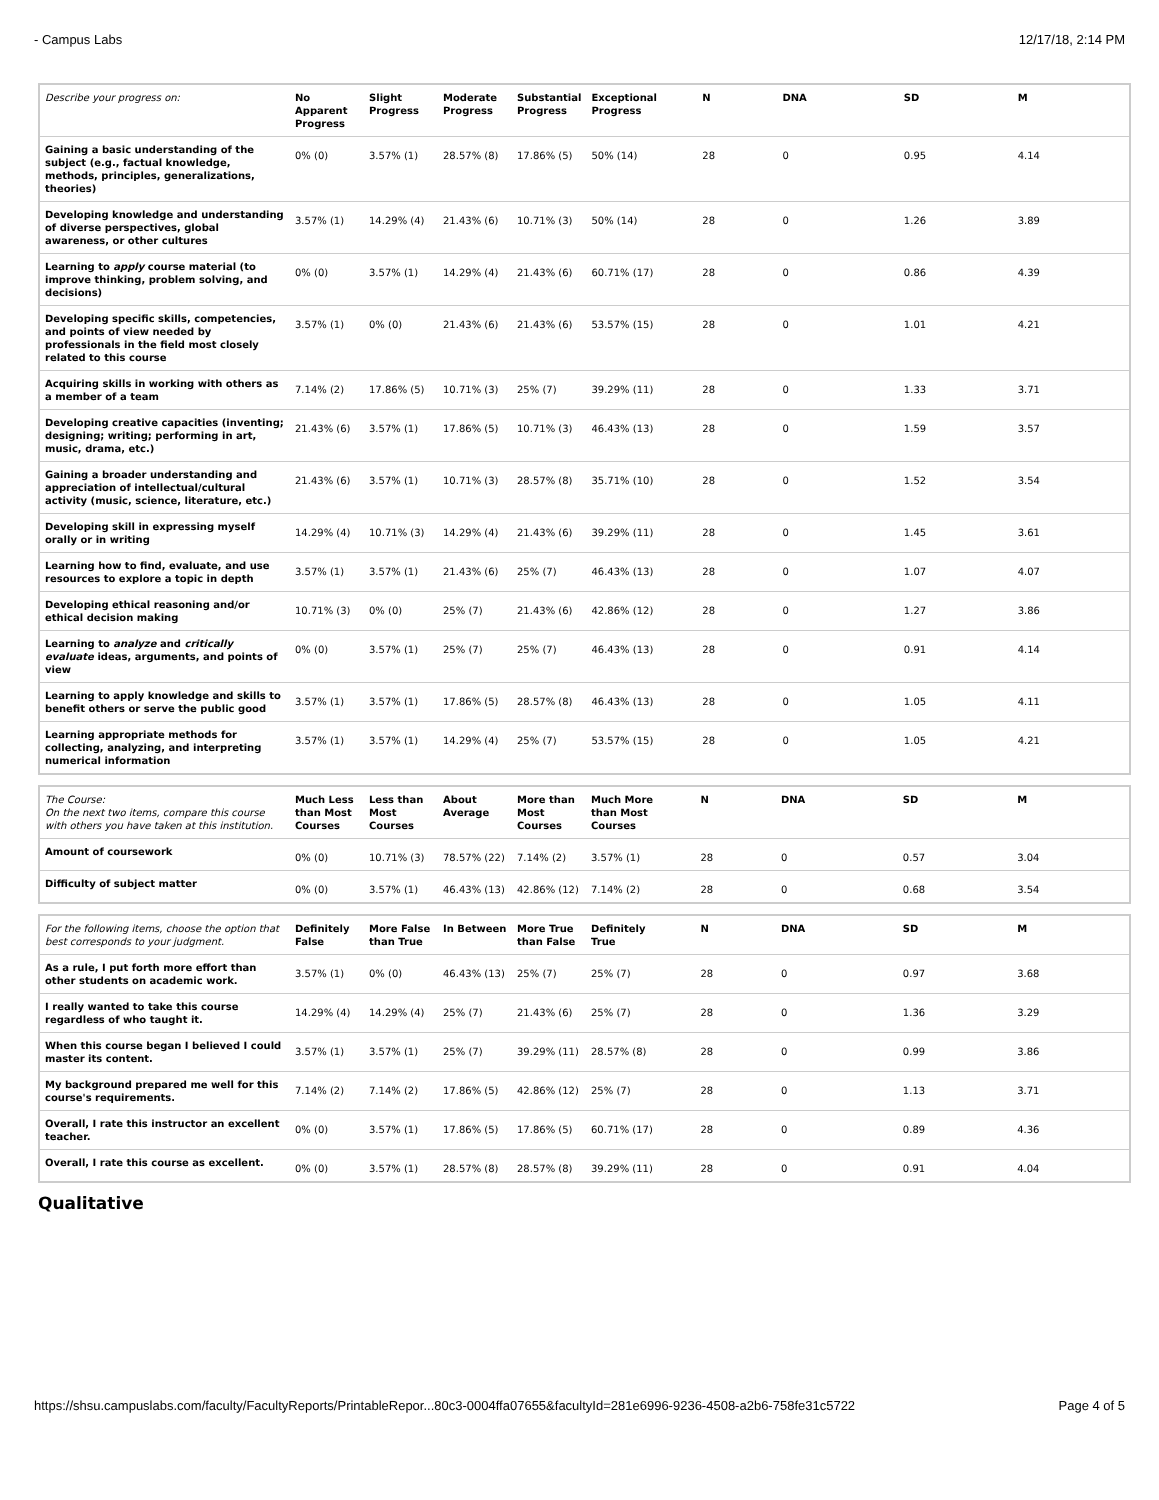- Campus Labs 12/17/18, 2:14 PM
| Describe your progress on: | No Apparent Progress | Slight Progress | Moderate Progress | Substantial Progress | Exceptional Progress | | N | DNA | SD | M |
| --- | --- | --- | --- | --- | --- | --- | --- | --- | --- | --- |
| Gaining a basic understanding of the subject (e.g., factual knowledge, methods, principles, generalizations, theories) | 0% (0) | 3.57% (1) | 28.57% (8) | 17.86% (5) | 50% (14) | | 28 | 0 | 0.95 | 4.14 |
| Developing knowledge and understanding of diverse perspectives, global awareness, or other cultures | 3.57% (1) | 14.29% (4) | 21.43% (6) | 10.71% (3) | 50% (14) | | 28 | 0 | 1.26 | 3.89 |
| Learning to apply course material (to improve thinking, problem solving, and decisions) | 0% (0) | 3.57% (1) | 14.29% (4) | 21.43% (6) | 60.71% (17) | | 28 | 0 | 0.86 | 4.39 |
| Developing specific skills, competencies, and points of view needed by professionals in the field most closely related to this course | 3.57% (1) | 0% (0) | 21.43% (6) | 21.43% (6) | 53.57% (15) | | 28 | 0 | 1.01 | 4.21 |
| Acquiring skills in working with others as a member of a team | 7.14% (2) | 17.86% (5) | 10.71% (3) | 25% (7) | 39.29% (11) | | 28 | 0 | 1.33 | 3.71 |
| Developing creative capacities (inventing; designing; writing; performing in art, music, drama, etc.) | 21.43% (6) | 3.57% (1) | 17.86% (5) | 10.71% (3) | 46.43% (13) | | 28 | 0 | 1.59 | 3.57 |
| Gaining a broader understanding and appreciation of intellectual/cultural activity (music, science, literature, etc.) | 21.43% (6) | 3.57% (1) | 10.71% (3) | 28.57% (8) | 35.71% (10) | | 28 | 0 | 1.52 | 3.54 |
| Developing skill in expressing myself orally or in writing | 14.29% (4) | 10.71% (3) | 14.29% (4) | 21.43% (6) | 39.29% (11) | | 28 | 0 | 1.45 | 3.61 |
| Learning how to find, evaluate, and use resources to explore a topic in depth | 3.57% (1) | 3.57% (1) | 21.43% (6) | 25% (7) | 46.43% (13) | | 28 | 0 | 1.07 | 4.07 |
| Developing ethical reasoning and/or ethical decision making | 10.71% (3) | 0% (0) | 25% (7) | 21.43% (6) | 42.86% (12) | | 28 | 0 | 1.27 | 3.86 |
| Learning to analyze and critically evaluate ideas, arguments, and points of view | 0% (0) | 3.57% (1) | 25% (7) | 25% (7) | 46.43% (13) | | 28 | 0 | 0.91 | 4.14 |
| Learning to apply knowledge and skills to benefit others or serve the public good | 3.57% (1) | 3.57% (1) | 17.86% (5) | 28.57% (8) | 46.43% (13) | | 28 | 0 | 1.05 | 4.11 |
| Learning appropriate methods for collecting, analyzing, and interpreting numerical information | 3.57% (1) | 3.57% (1) | 14.29% (4) | 25% (7) | 53.57% (15) | | 28 | 0 | 1.05 | 4.21 |
| The Course: On the next two items, compare this course with others you have taken at this institution. | Much Less than Most Courses | Less than Most Courses | About Average | More than Most Courses | Much More than Most Courses | | N | DNA | SD | M |
| --- | --- | --- | --- | --- | --- | --- | --- | --- | --- | --- |
| Amount of coursework | 0% (0) | 10.71% (3) | 78.57% (22) | 7.14% (2) | 3.57% (1) | | 28 | 0 | 0.57 | 3.04 |
| Difficulty of subject matter | 0% (0) | 3.57% (1) | 46.43% (13) | 42.86% (12) | 7.14% (2) | | 28 | 0 | 0.68 | 3.54 |
| For the following items, choose the option that best corresponds to your judgment. | Definitely False | More False than True | In Between | More True than False | Definitely True | | N | DNA | SD | M |
| --- | --- | --- | --- | --- | --- | --- | --- | --- | --- | --- |
| As a rule, I put forth more effort than other students on academic work. | 3.57% (1) | 0% (0) | 46.43% (13) | 25% (7) | 25% (7) | | 28 | 0 | 0.97 | 3.68 |
| I really wanted to take this course regardless of who taught it. | 14.29% (4) | 14.29% (4) | 25% (7) | 21.43% (6) | 25% (7) | | 28 | 0 | 1.36 | 3.29 |
| When this course began I believed I could master its content. | 3.57% (1) | 3.57% (1) | 25% (7) | 39.29% (11) | 28.57% (8) | | 28 | 0 | 0.99 | 3.86 |
| My background prepared me well for this course's requirements. | 7.14% (2) | 7.14% (2) | 17.86% (5) | 42.86% (12) | 25% (7) | | 28 | 0 | 1.13 | 3.71 |
| Overall, I rate this instructor an excellent teacher. | 0% (0) | 3.57% (1) | 17.86% (5) | 17.86% (5) | 60.71% (17) | | 28 | 0 | 0.89 | 4.36 |
| Overall, I rate this course as excellent. | 0% (0) | 3.57% (1) | 28.57% (8) | 28.57% (8) | 39.29% (11) | | 28 | 0 | 0.91 | 4.04 |
Qualitative
https://shsu.campuslabs.com/faculty/FacultyReports/PrintableRepor...80c3-0004ffa07655&facultyId=281e6996-9236-4508-a2b6-758fe31c5722 Page 4 of 5